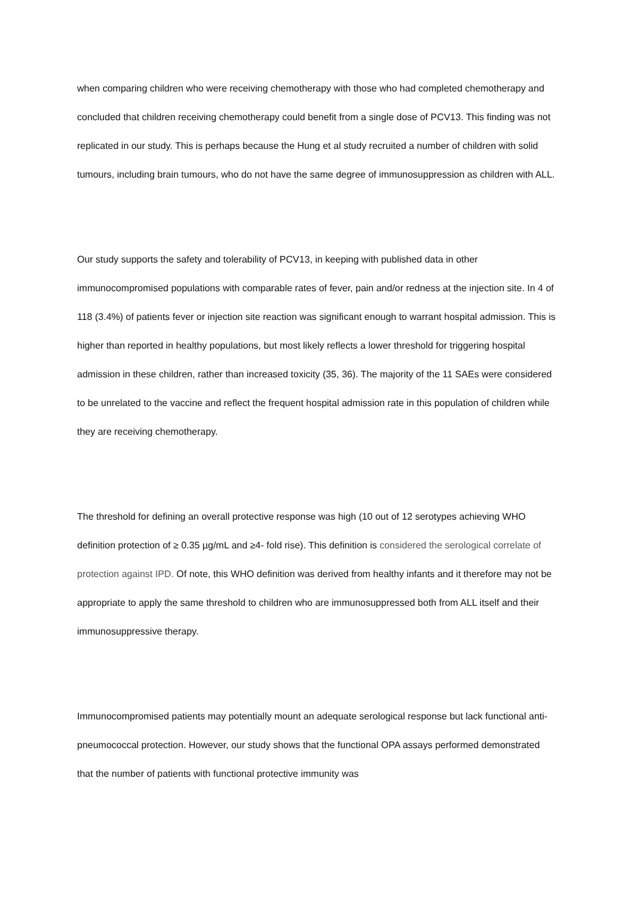when comparing children who were receiving chemotherapy with those who had completed chemotherapy and concluded that children receiving chemotherapy could benefit from a single dose of PCV13. This finding was not replicated in our study. This is perhaps because the Hung et al study recruited a number of children with solid tumours, including brain tumours, who do not have the same degree of immunosuppression as children with ALL.
Our study supports the safety and tolerability of PCV13, in keeping with published data in other immunocompromised populations with comparable rates of fever, pain and/or redness at the injection site. In 4 of 118 (3.4%) of patients fever or injection site reaction was significant enough to warrant hospital admission. This is higher than reported in healthy populations, but most likely reflects a lower threshold for triggering hospital admission in these children, rather than increased toxicity (35, 36). The majority of the 11 SAEs were considered to be unrelated to the vaccine and reflect the frequent hospital admission rate in this population of children while they are receiving chemotherapy.
The threshold for defining an overall protective response was high (10 out of 12 serotypes achieving WHO definition protection of ≥ 0.35 µg/mL and ≥4- fold rise). This definition is considered the serological correlate of protection against IPD. Of note, this WHO definition was derived from healthy infants and it therefore may not be appropriate to apply the same threshold to children who are immunosuppressed both from ALL itself and their immunosuppressive therapy.
Immunocompromised patients may potentially mount an adequate serological response but lack functional anti-pneumococcal protection. However, our study shows that the functional OPA assays performed demonstrated that the number of patients with functional protective immunity was